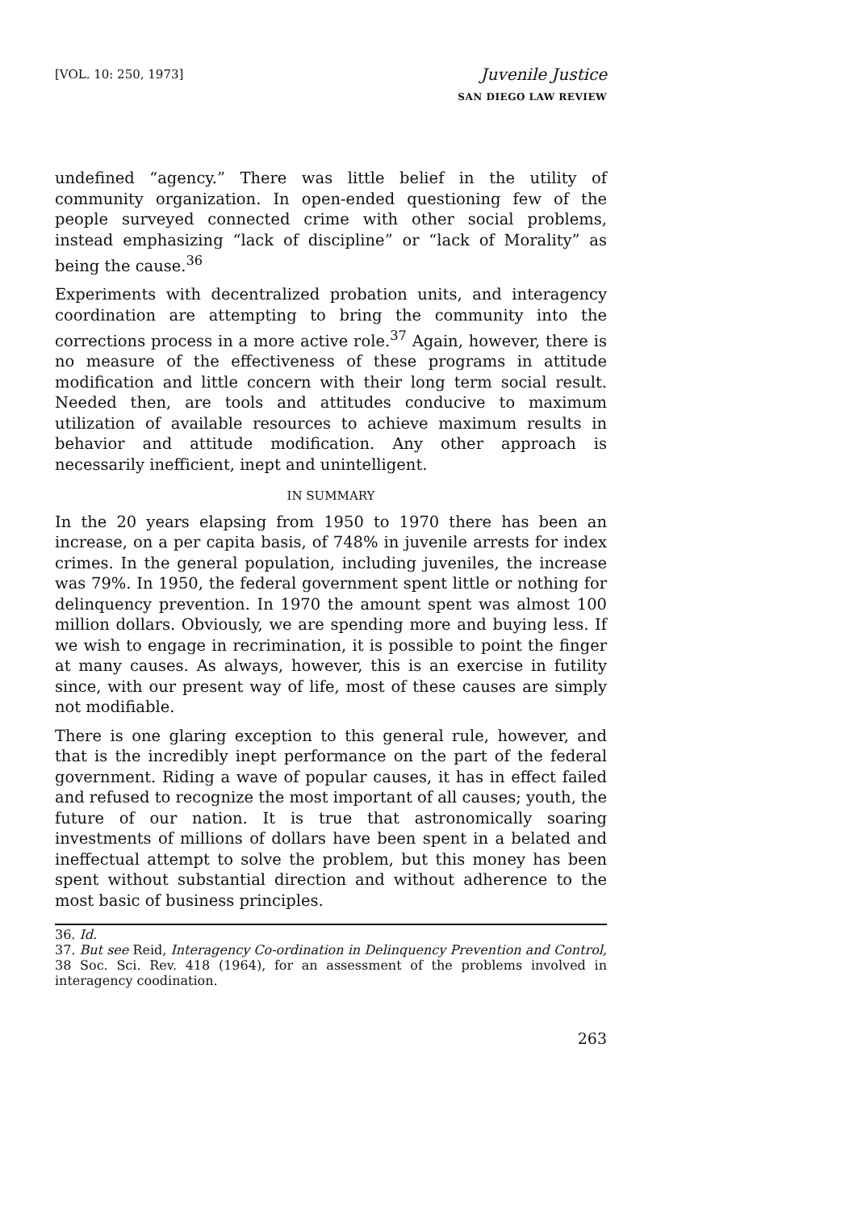[VOL. 10: 250, 1973]
Juvenile Justice
SAN DIEGO LAW REVIEW
undefined “agency.” There was little belief in the utility of community organization. In open-ended questioning few of the people surveyed connected crime with other social problems, instead emphasizing “lack of discipline” or “lack of Morality” as being the cause.<sup>36</sup>
Experiments with decentralized probation units, and interagency coordination are attempting to bring the community into the corrections process in a more active role.<sup>37</sup> Again, however, there is no measure of the effectiveness of these programs in attitude modification and little concern with their long term social result. Needed then, are tools and attitudes conducive to maximum utilization of available resources to achieve maximum results in behavior and attitude modification. Any other approach is necessarily inefficient, inept and unintelligent.
IN SUMMARY
In the 20 years elapsing from 1950 to 1970 there has been an increase, on a per capita basis, of 748% in juvenile arrests for index crimes. In the general population, including juveniles, the increase was 79%. In 1950, the federal government spent little or nothing for delinquency prevention. In 1970 the amount spent was almost 100 million dollars. Obviously, we are spending more and buying less. If we wish to engage in recrimination, it is possible to point the finger at many causes. As always, however, this is an exercise in futility since, with our present way of life, most of these causes are simply not modifiable.
There is one glaring exception to this general rule, however, and that is the incredibly inept performance on the part of the federal government. Riding a wave of popular causes, it has in effect failed and refused to recognize the most important of all causes; youth, the future of our nation. It is true that astronomically soaring investments of millions of dollars have been spent in a belated and ineffectual attempt to solve the problem, but this money has been spent without substantial direction and without adherence to the most basic of business principles.
36. Id.
37. But see Reid, Interagency Co-ordination in Delinquency Prevention and Control, 38 Soc. Sci. Rev. 418 (1964), for an assessment of the problems involved in interagency coodination.
263